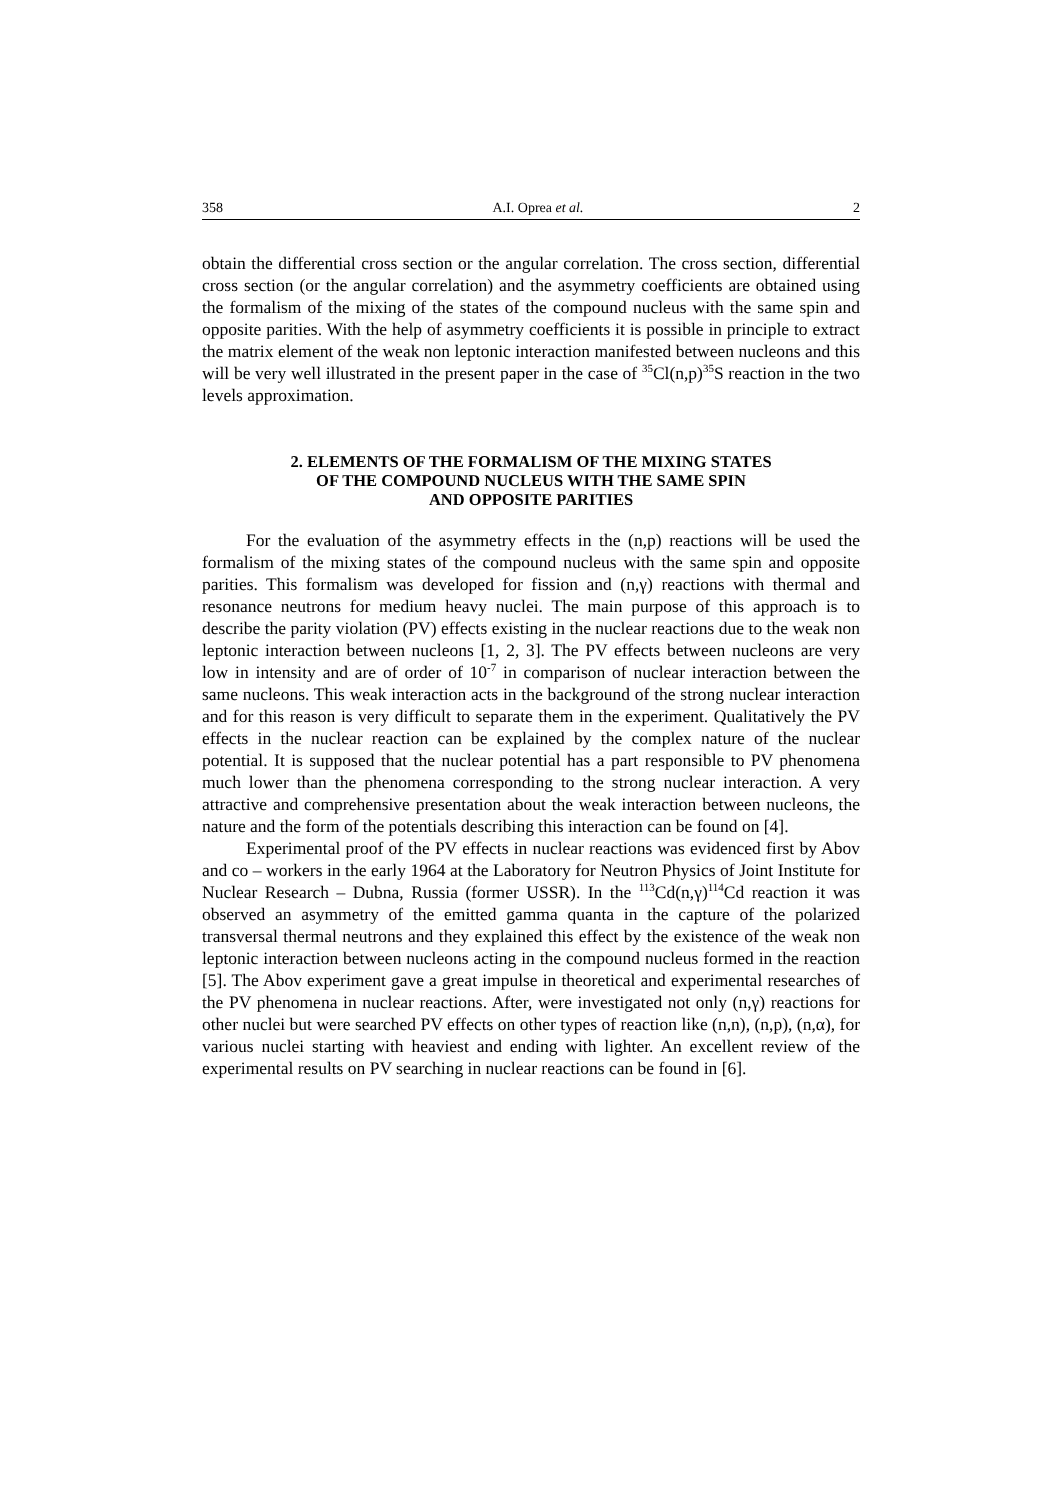358 A.I. Oprea et al. 2
obtain the differential cross section or the angular correlation. The cross section, differential cross section (or the angular correlation) and the asymmetry coefficients are obtained using the formalism of the mixing of the states of the compound nucleus with the same spin and opposite parities. With the help of asymmetry coefficients it is possible in principle to extract the matrix element of the weak non leptonic interaction manifested between nucleons and this will be very well illustrated in the present paper in the case of <sup>35</sup>Cl(n,p)<sup>35</sup>S reaction in the two levels approximation.
2. ELEMENTS OF THE FORMALISM OF THE MIXING STATES
OF THE COMPOUND NUCLEUS WITH THE SAME SPIN
AND OPPOSITE PARITIES
For the evaluation of the asymmetry effects in the (n,p) reactions will be used the formalism of the mixing states of the compound nucleus with the same spin and opposite parities. This formalism was developed for fission and (n,γ) reactions with thermal and resonance neutrons for medium heavy nuclei. The main purpose of this approach is to describe the parity violation (PV) effects existing in the nuclear reactions due to the weak non leptonic interaction between nucleons [1, 2, 3]. The PV effects between nucleons are very low in intensity and are of order of 10<sup>-7</sup> in comparison of nuclear interaction between the same nucleons. This weak interaction acts in the background of the strong nuclear interaction and for this reason is very difficult to separate them in the experiment. Qualitatively the PV effects in the nuclear reaction can be explained by the complex nature of the nuclear potential. It is supposed that the nuclear potential has a part responsible to PV phenomena much lower than the phenomena corresponding to the strong nuclear interaction. A very attractive and comprehensive presentation about the weak interaction between nucleons, the nature and the form of the potentials describing this interaction can be found on [4].
Experimental proof of the PV effects in nuclear reactions was evidenced first by Abov and co – workers in the early 1964 at the Laboratory for Neutron Physics of Joint Institute for Nuclear Research – Dubna, Russia (former USSR). In the <sup>113</sup>Cd(n,γ)<sup>114</sup>Cd reaction it was observed an asymmetry of the emitted gamma quanta in the capture of the polarized transversal thermal neutrons and they explained this effect by the existence of the weak non leptonic interaction between nucleons acting in the compound nucleus formed in the reaction [5]. The Abov experiment gave a great impulse in theoretical and experimental researches of the PV phenomena in nuclear reactions. After, were investigated not only (n,γ) reactions for other nuclei but were searched PV effects on other types of reaction like (n,n), (n,p), (n,α), for various nuclei starting with heaviest and ending with lighter. An excellent review of the experimental results on PV searching in nuclear reactions can be found in [6].